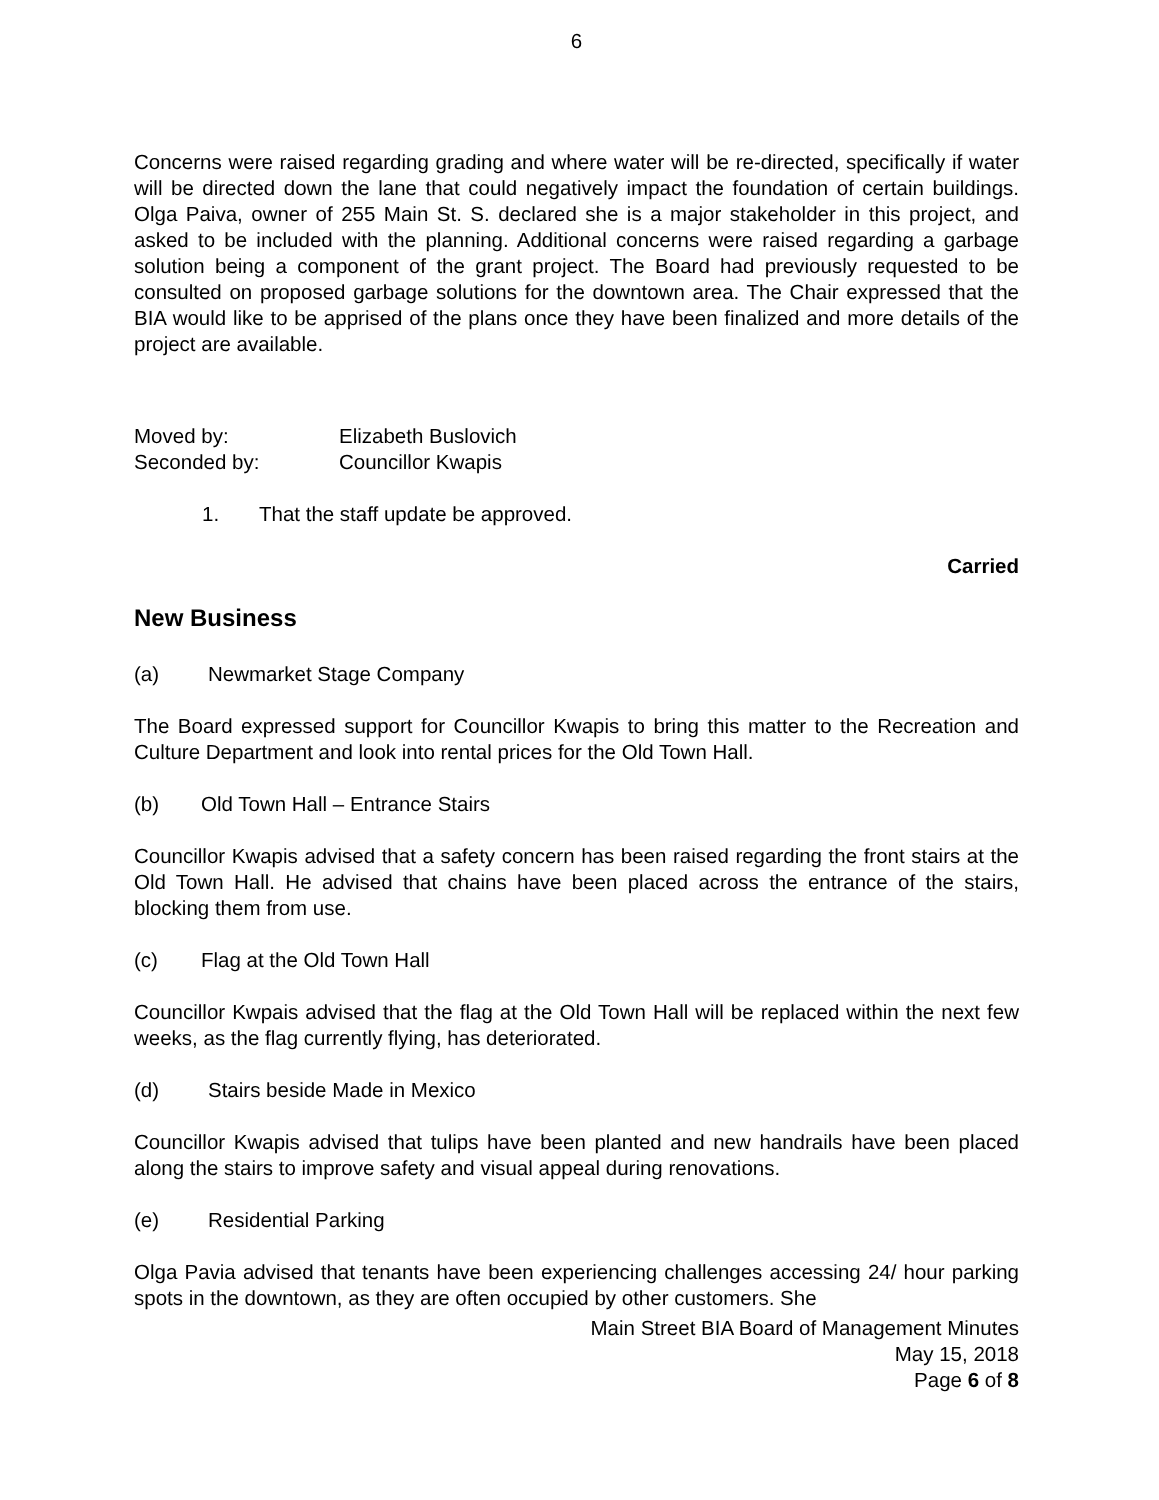6
Concerns were raised regarding grading and where water will be re-directed, specifically if water will be directed down the lane that could negatively impact the foundation of certain buildings. Olga Paiva, owner of 255 Main St. S. declared she is a major stakeholder in this project, and asked to be included with the planning. Additional concerns were raised regarding a garbage solution being a component of the grant project. The Board had previously requested to be consulted on proposed garbage solutions for the downtown area. The Chair expressed that the BIA would like to be apprised of the plans once they have been finalized and more details of the project are available.
Moved by: Elizabeth Buslovich
Seconded by: Councillor Kwapis
1. That the staff update be approved.
Carried
New Business
(a) Newmarket Stage Company
The Board expressed support for Councillor Kwapis to bring this matter to the Recreation and Culture Department and look into rental prices for the Old Town Hall.
(b) Old Town Hall – Entrance Stairs
Councillor Kwapis advised that a safety concern has been raised regarding the front stairs at the Old Town Hall. He advised that chains have been placed across the entrance of the stairs, blocking them from use.
(c) Flag at the Old Town Hall
Councillor Kwpais advised that the flag at the Old Town Hall will be replaced within the next few weeks, as the flag currently flying, has deteriorated.
(d) Stairs beside Made in Mexico
Councillor Kwapis advised that tulips have been planted and new handrails have been placed along the stairs to improve safety and visual appeal during renovations.
(e) Residential Parking
Olga Pavia advised that tenants have been experiencing challenges accessing 24/ hour parking spots in the downtown, as they are often occupied by other customers. She
Main Street BIA Board of Management Minutes
May 15, 2018
Page 6 of 8